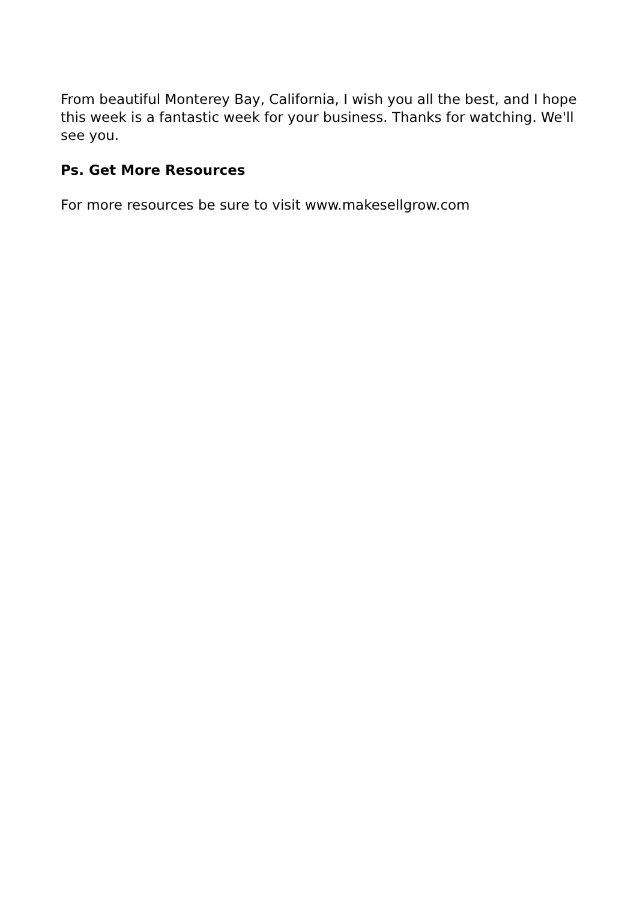From beautiful Monterey Bay, California, I wish you all the best, and I hope this week is a fantastic week for your business. Thanks for watching. We'll see you.
Ps. Get More Resources
For more resources be sure to visit www.makesellgrow.com